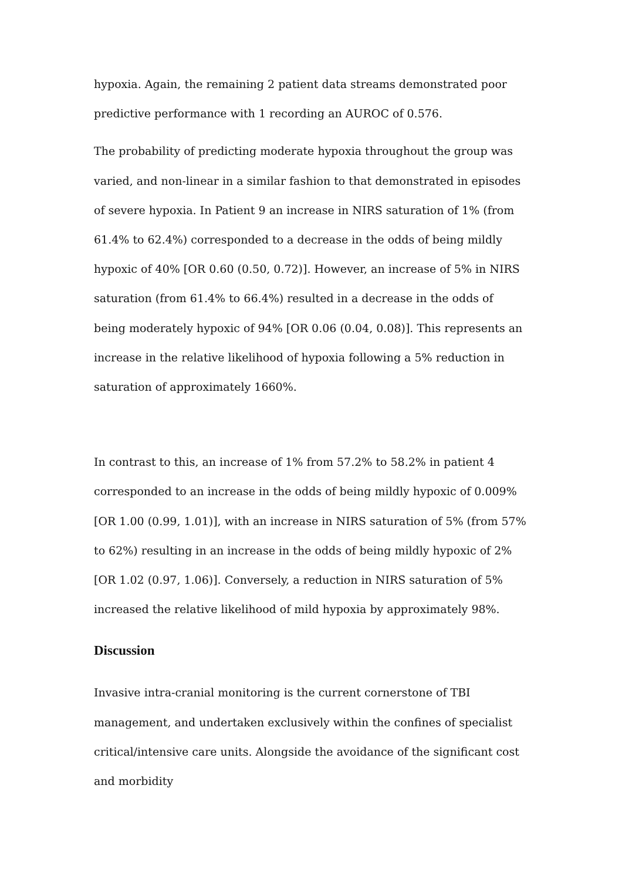hypoxia. Again, the remaining 2 patient data streams demonstrated poor predictive performance with 1 recording an AUROC of 0.576.
The probability of predicting moderate hypoxia throughout the group was varied, and non-linear in a similar fashion to that demonstrated in episodes of severe hypoxia. In Patient 9 an increase in NIRS saturation of 1% (from 61.4% to 62.4%) corresponded to a decrease in the odds of being mildly hypoxic of 40% [OR 0.60 (0.50, 0.72)]. However, an increase of 5% in NIRS saturation (from 61.4% to 66.4%) resulted in a decrease in the odds of being moderately hypoxic of 94% [OR 0.06 (0.04, 0.08)]. This represents an increase in the relative likelihood of hypoxia following a 5% reduction in saturation of approximately 1660%.
In contrast to this, an increase of 1% from 57.2% to 58.2% in patient 4 corresponded to an increase in the odds of being mildly hypoxic of 0.009% [OR 1.00 (0.99, 1.01)], with an increase in NIRS saturation of 5% (from 57% to 62%) resulting in an increase in the odds of being mildly hypoxic of 2% [OR 1.02 (0.97, 1.06)]. Conversely, a reduction in NIRS saturation of 5% increased the relative likelihood of mild hypoxia by approximately 98%.
Discussion
Invasive intra-cranial monitoring is the current cornerstone of TBI management, and undertaken exclusively within the confines of specialist critical/intensive care units. Alongside the avoidance of the significant cost and morbidity